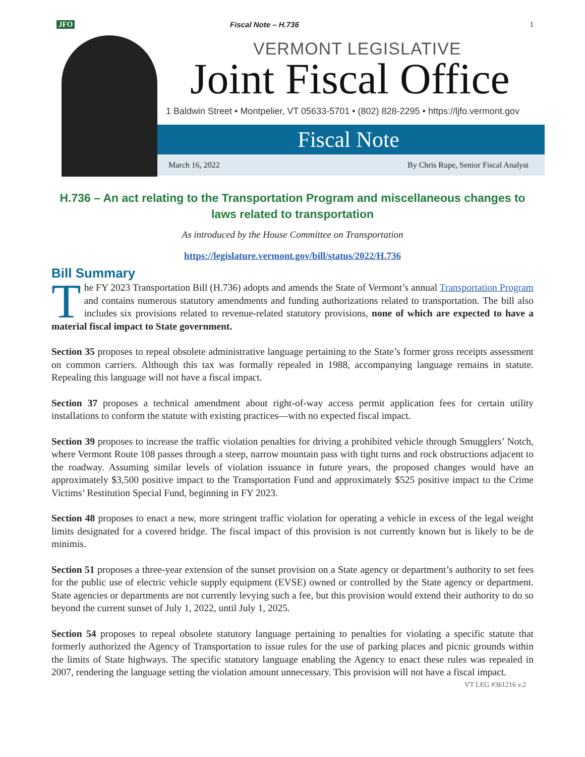JFO Fiscal Note – H.736 1
VERMONT LEGISLATIVE
Joint Fiscal Office
1 Baldwin Street • Montpelier, VT 05633-5701 • (802) 828-2295 • https://ljfo.vermont.gov
Fiscal Note
March 16, 2022 By Chris Rupe, Senior Fiscal Analyst
H.736 – An act relating to the Transportation Program and miscellaneous changes to laws related to transportation
As introduced by the House Committee on Transportation
https://legislature.vermont.gov/bill/status/2022/H.736
Bill Summary
The FY 2023 Transportation Bill (H.736) adopts and amends the State of Vermont’s annual Transportation Program and contains numerous statutory amendments and funding authorizations related to transportation. The bill also includes six provisions related to revenue-related statutory provisions, none of which are expected to have a material fiscal impact to State government.
Section 35 proposes to repeal obsolete administrative language pertaining to the State’s former gross receipts assessment on common carriers. Although this tax was formally repealed in 1988, accompanying language remains in statute. Repealing this language will not have a fiscal impact.
Section 37 proposes a technical amendment about right-of-way access permit application fees for certain utility installations to conform the statute with existing practices—with no expected fiscal impact.
Section 39 proposes to increase the traffic violation penalties for driving a prohibited vehicle through Smugglers’ Notch, where Vermont Route 108 passes through a steep, narrow mountain pass with tight turns and rock obstructions adjacent to the roadway. Assuming similar levels of violation issuance in future years, the proposed changes would have an approximately $3,500 positive impact to the Transportation Fund and approximately $525 positive impact to the Crime Victims’ Restitution Special Fund, beginning in FY 2023.
Section 48 proposes to enact a new, more stringent traffic violation for operating a vehicle in excess of the legal weight limits designated for a covered bridge. The fiscal impact of this provision is not currently known but is likely to be de minimis.
Section 51 proposes a three-year extension of the sunset provision on a State agency or department’s authority to set fees for the public use of electric vehicle supply equipment (EVSE) owned or controlled by the State agency or department. State agencies or departments are not currently levying such a fee, but this provision would extend their authority to do so beyond the current sunset of July 1, 2022, until July 1, 2025.
Section 54 proposes to repeal obsolete statutory language pertaining to penalties for violating a specific statute that formerly authorized the Agency of Transportation to issue rules for the use of parking places and picnic grounds within the limits of State highways. The specific statutory language enabling the Agency to enact these rules was repealed in 2007, rendering the language setting the violation amount unnecessary. This provision will not have a fiscal impact.
VT LEG #361216 v.2